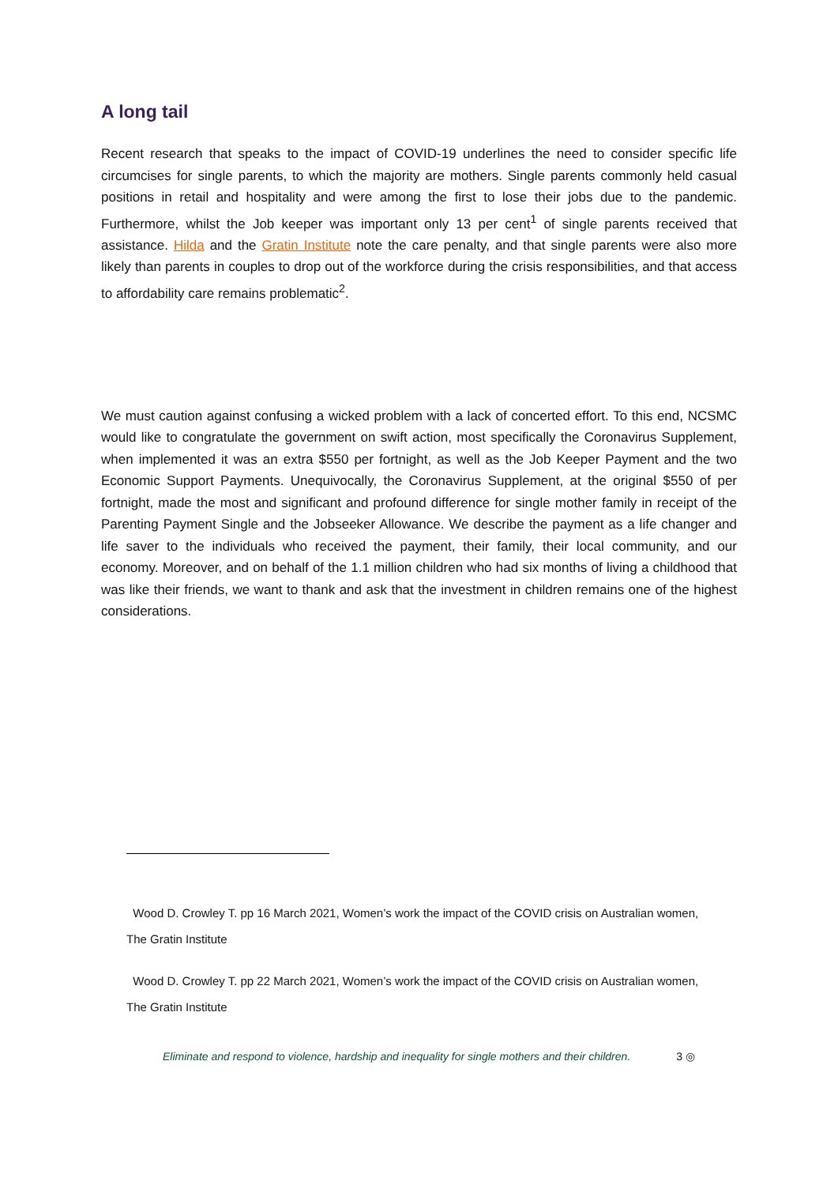A long tail
Recent research that speaks to the impact of COVID-19 underlines the need to consider specific life circumcises for single parents, to which the majority are mothers. Single parents commonly held casual positions in retail and hospitality and were among the first to lose their jobs due to the pandemic. Furthermore, whilst the Job keeper was important only 13 per cent<sup>1</sup> of single parents received that assistance. Hilda and the Gratin Institute note the care penalty, and that single parents were also more likely than parents in couples to drop out of the workforce during the crisis responsibilities, and that access to affordability care remains problematic<sup>2</sup>.
We must caution against confusing a wicked problem with a lack of concerted effort. To this end, NCSMC would like to congratulate the government on swift action, most specifically the Coronavirus Supplement, when implemented it was an extra $550 per fortnight, as well as the Job Keeper Payment and the two Economic Support Payments. Unequivocally, the Coronavirus Supplement, at the original $550 of per fortnight, made the most and significant and profound difference for single mother family in receipt of the Parenting Payment Single and the Jobseeker Allowance. We describe the payment as a life changer and life saver to the individuals who received the payment, their family, their local community, and our economy. Moreover, and on behalf of the 1.1 million children who had six months of living a childhood that was like their friends, we want to thank and ask that the investment in children remains one of the highest considerations.
Wood D. Crowley T. pp 16 March 2021, Women’s work the impact of the COVID crisis on Australian women, The Gratin Institute
Wood D. Crowley T. pp 22 March 2021, Women’s work the impact of the COVID crisis on Australian women, The Gratin Institute
Eliminate and respond to violence, hardship and inequality for single mothers and their children. 3 ◎